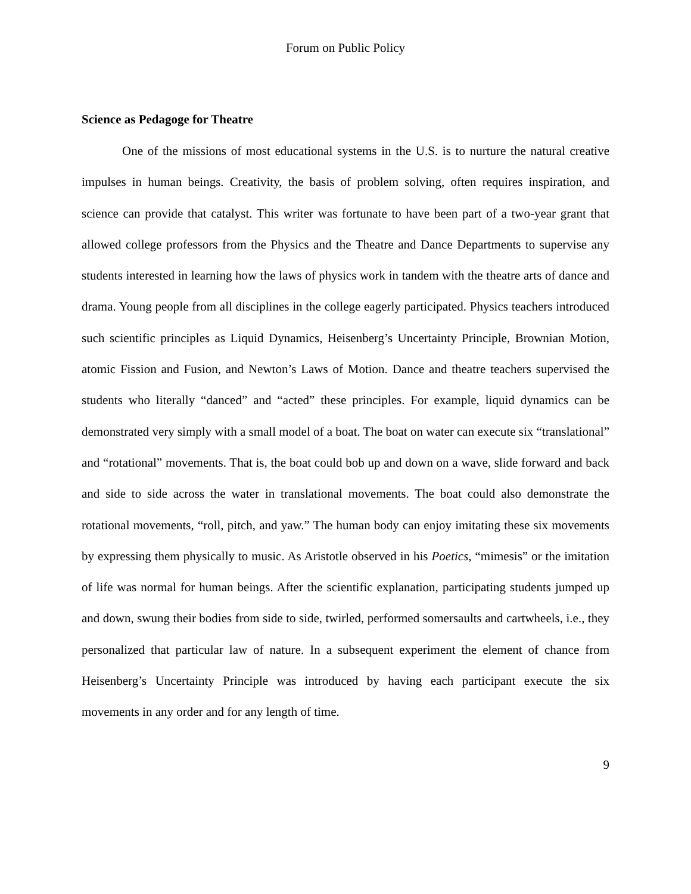Forum on Public Policy
Science as Pedagoge for Theatre
One of the missions of most educational systems in the U.S. is to nurture the natural creative impulses in human beings. Creativity, the basis of problem solving, often requires inspiration, and science can provide that catalyst. This writer was fortunate to have been part of a two-year grant that allowed college professors from the Physics and the Theatre and Dance Departments to supervise any students interested in learning how the laws of physics work in tandem with the theatre arts of dance and drama. Young people from all disciplines in the college eagerly participated. Physics teachers introduced such scientific principles as Liquid Dynamics, Heisenberg’s Uncertainty Principle, Brownian Motion, atomic Fission and Fusion, and Newton’s Laws of Motion. Dance and theatre teachers supervised the students who literally “danced” and “acted” these principles. For example, liquid dynamics can be demonstrated very simply with a small model of a boat. The boat on water can execute six “translational” and “rotational” movements. That is, the boat could bob up and down on a wave, slide forward and back and side to side across the water in translational movements. The boat could also demonstrate the rotational movements, “roll, pitch, and yaw.” The human body can enjoy imitating these six movements by expressing them physically to music. As Aristotle observed in his Poetics, “mimesis” or the imitation of life was normal for human beings. After the scientific explanation, participating students jumped up and down, swung their bodies from side to side, twirled, performed somersaults and cartwheels, i.e., they personalized that particular law of nature. In a subsequent experiment the element of chance from Heisenberg’s Uncertainty Principle was introduced by having each participant execute the six movements in any order and for any length of time.
9